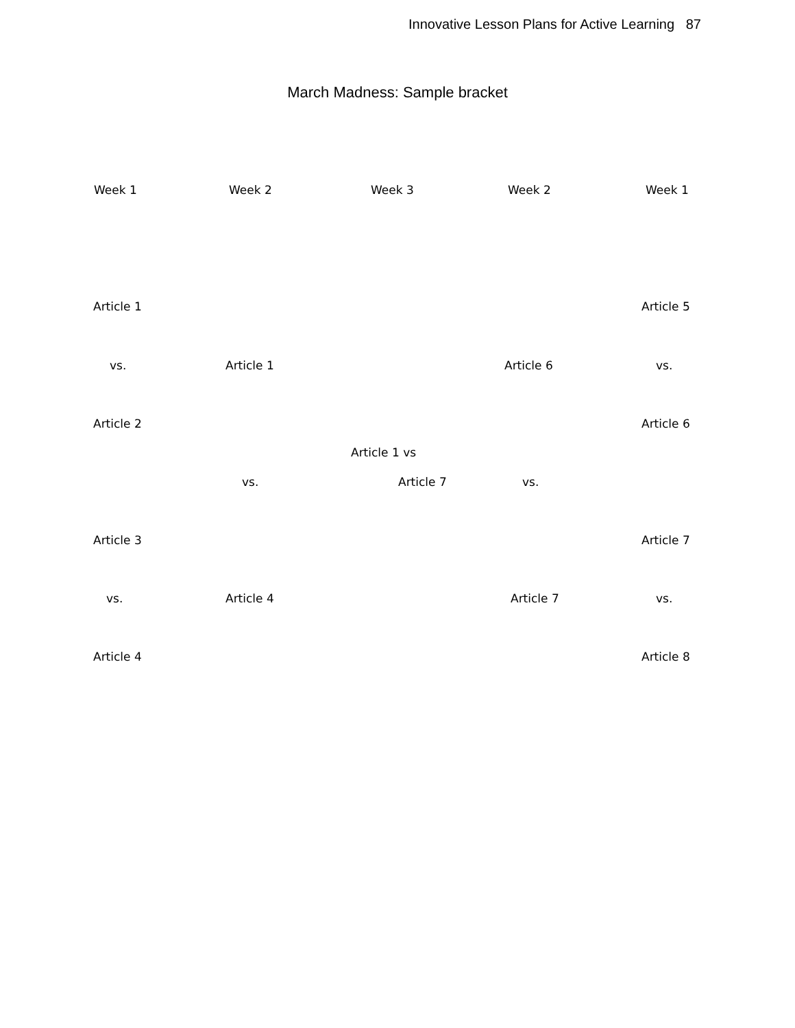Innovative Lesson Plans for Active Learning 87
March Madness: Sample bracket
Week 1 Week 2 Week 3 Week 2 Week 1
Article 1 Article 5
vs. Article 1 Article 6 vs.
Article 2 Article 6
Article 1 vs
vs. Article 7 vs.
Article 3 Article 7
vs. Article 4 Article 7 vs.
Article 4 Article 8